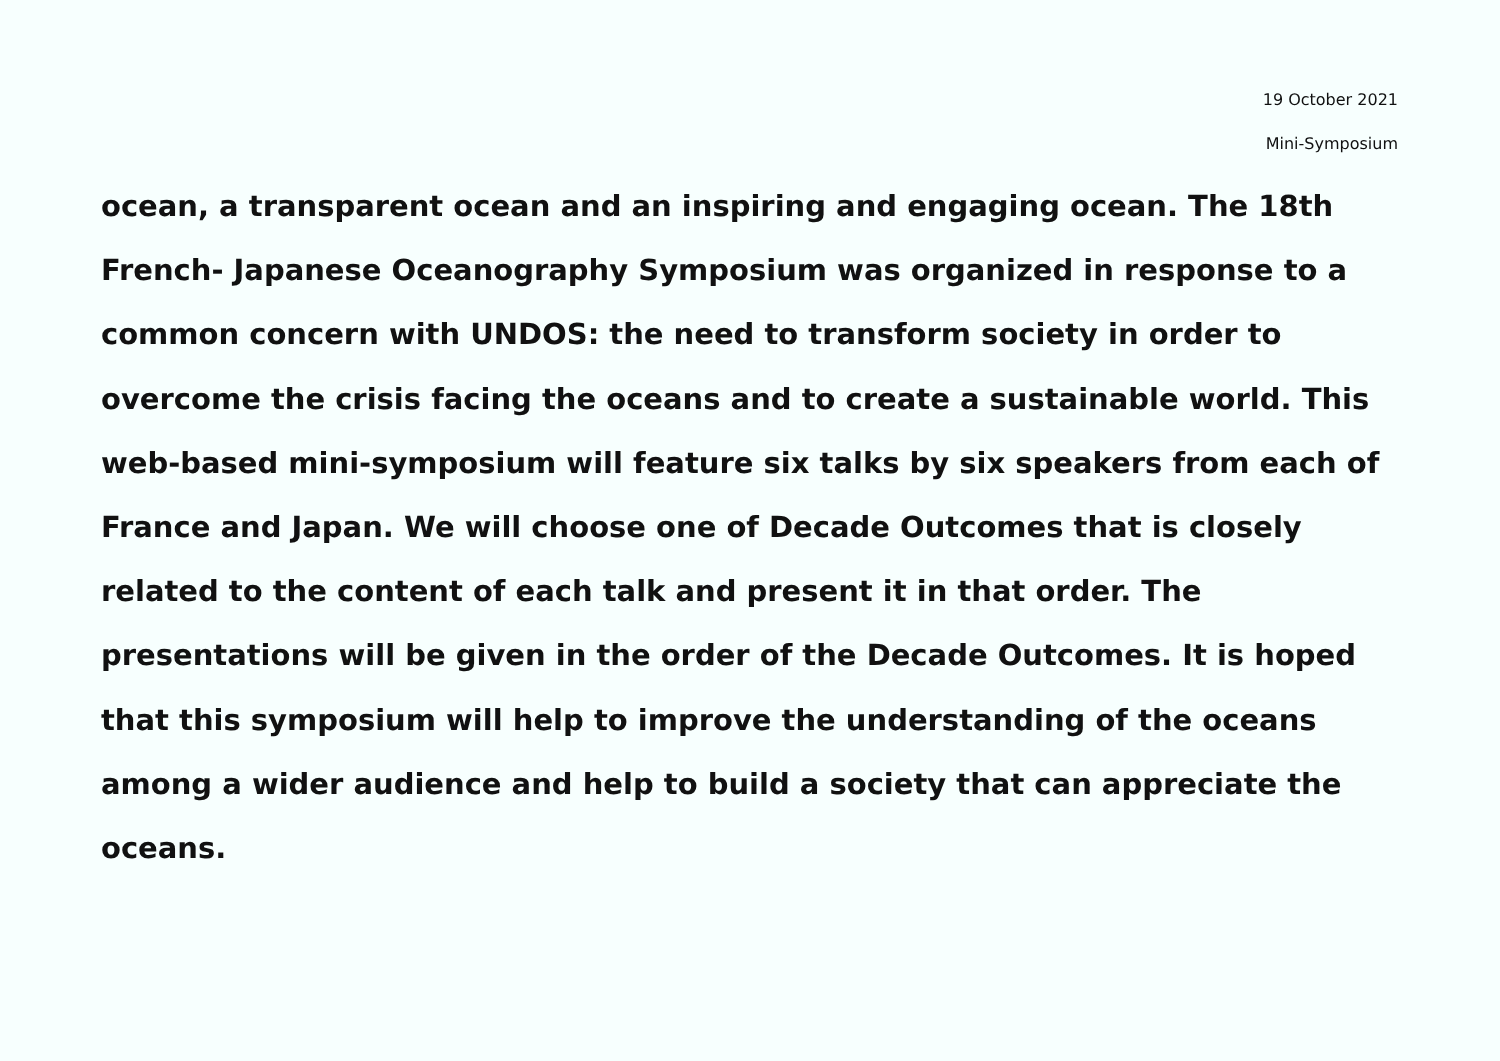19 October 2021
Mini-Symposium
ocean, a transparent ocean and an inspiring and engaging ocean. The 18th French- Japanese Oceanography Symposium was organized in response to a common concern with UNDOS: the need to transform society in order to overcome the crisis facing the oceans and to create a sustainable world. This web-based mini-symposium will feature six talks by six speakers from each of France and Japan. We will choose one of Decade Outcomes that is closely related to the content of each talk and present it in that order. The presentations will be given in the order of the Decade Outcomes. It is hoped that this symposium will help to improve the understanding of the oceans among a wider audience and help to build a society that can appreciate the oceans.